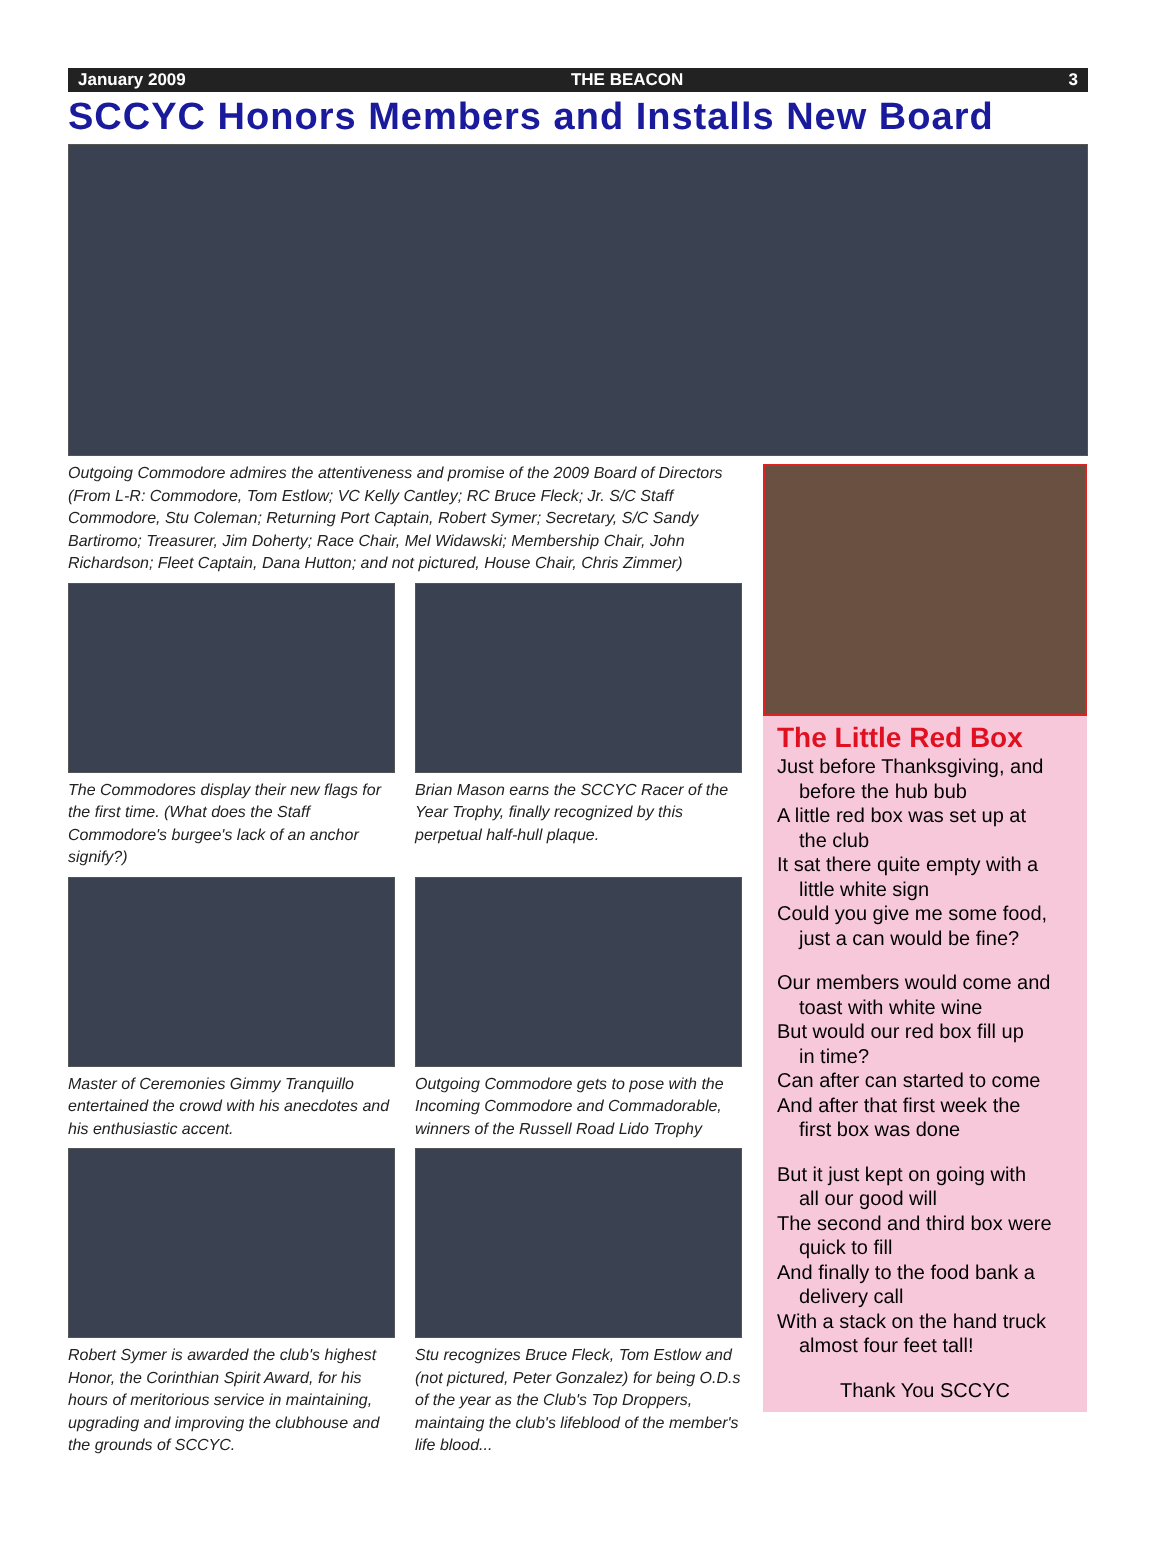January 2009 THE BEACON 3
SCCYC Honors Members and Installs New Board
Outgoing Commodore admires the attentiveness and promise of the 2009 Board of Directors (From L-R: Commodore, Tom Estlow; VC Kelly Cantley; RC Bruce Fleck; Jr. S/C Staff Commodore, Stu Coleman; Returning Port Captain, Robert Symer; Secretary, S/C Sandy Bartiromo; Treasurer, Jim Doherty; Race Chair, Mel Widawski; Membership Chair, John Richardson; Fleet Captain, Dana Hutton; and not pictured, House Chair, Chris Zimmer)
The Commodores display their new flags for the first time. (What does the Staff Commodore's burgee's lack of an anchor signify?)
Brian Mason earns the SCCYC Racer of the Year Trophy, finally recognized by this perpetual half-hull plaque.
Master of Ceremonies Gimmy Tranquillo entertained the crowd with his anecdotes and his enthusiastic accent.
Outgoing Commodore gets to pose with the Incoming Commodore and Commadorable, winners of the Russell Road Lido Trophy
Robert Symer is awarded the club's highest Honor, the Corinthian Spirit Award, for his hours of meritorious service in maintaining, upgrading and improving the clubhouse and the grounds of SCCYC.
Stu recognizes Bruce Fleck, Tom Estlow and (not pictured, Peter Gonzalez) for being O.D.s of the year as the Club's Top Droppers, maintaing the club's lifeblood of the member's life blood...
The Little Red Box
Just before Thanksgiving, and
before the hub bub
A little red box was set up at
the club
It sat there quite empty with a
little white sign
Could you give me some food,
just a can would be fine?
Our members would come and
toast with white wine
But would our red box fill up
in time?
Can after can started to come
And after that first week the
first box was done
But it just kept on going with
all our good will
The second and third box were
quick to fill
And finally to the food bank a
delivery call
With a stack on the hand truck
almost four feet tall!
Thank You SCCYC